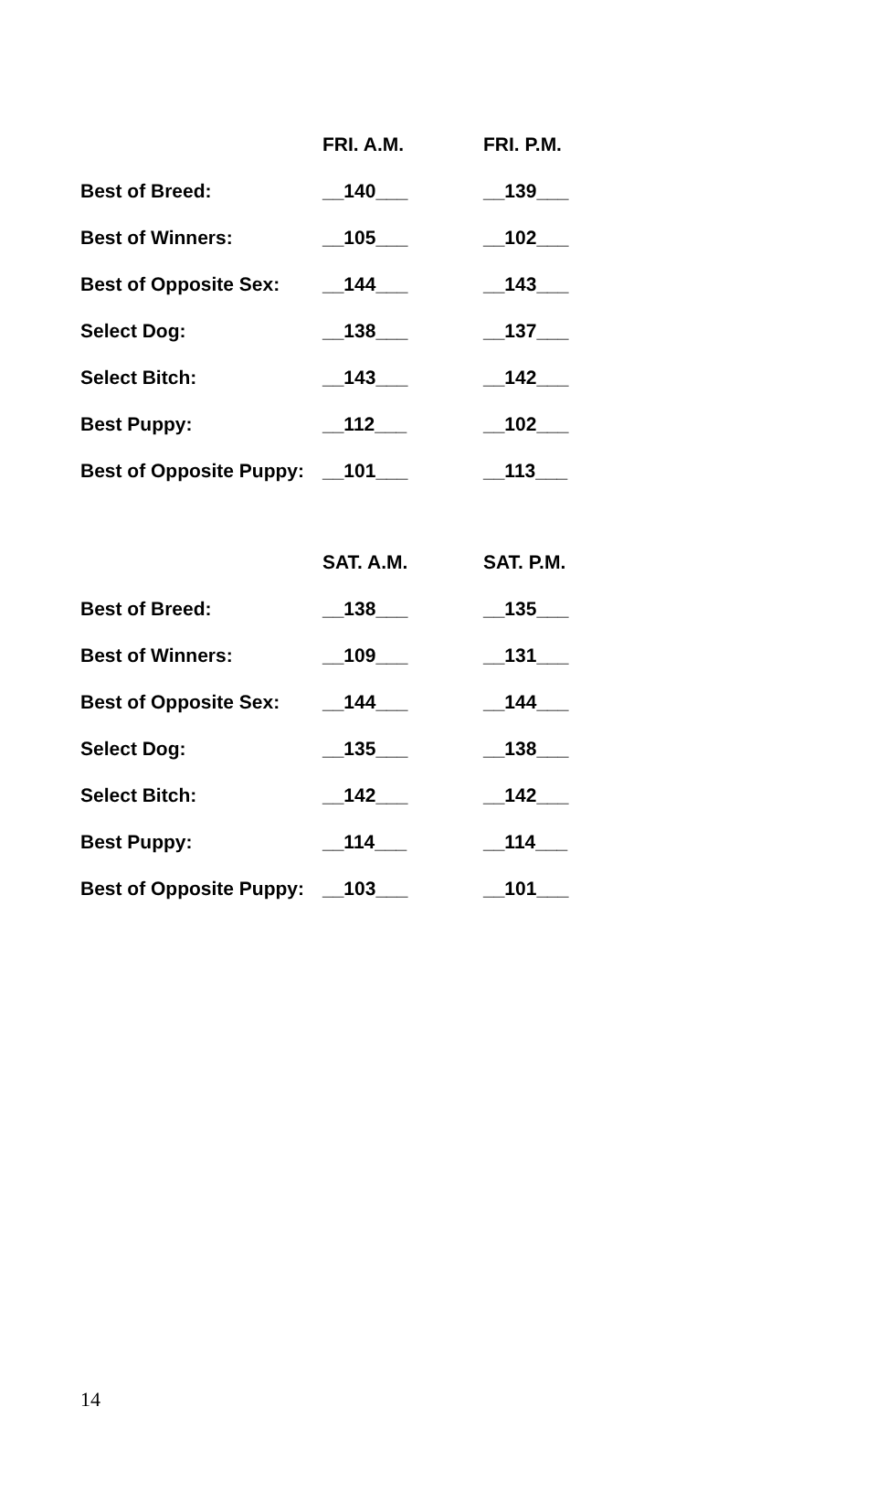| | FRI. A.M. | FRI. P.M. |
| --- | --- | --- |
| Best of Breed: | __140___ | __139___ |
| Best of Winners: | __105___ | __102___ |
| Best of Opposite Sex: | __144___ | __143___ |
| Select Dog: | __138___ | __137___ |
| Select Bitch: | __143___ | __142___ |
| Best Puppy: | __112___ | __102___ |
| Best of Opposite Puppy: | __101___ | __113___ |
| | SAT. A.M. | SAT. P.M. |
| --- | --- | --- |
| Best of Breed: | __138___ | __135___ |
| Best of Winners: | __109___ | __131___ |
| Best of Opposite Sex: | __144___ | __144___ |
| Select Dog: | __135___ | __138___ |
| Select Bitch: | __142___ | __142___ |
| Best Puppy: | __114___ | __114___ |
| Best of Opposite Puppy: | __103___ | __101___ |
14